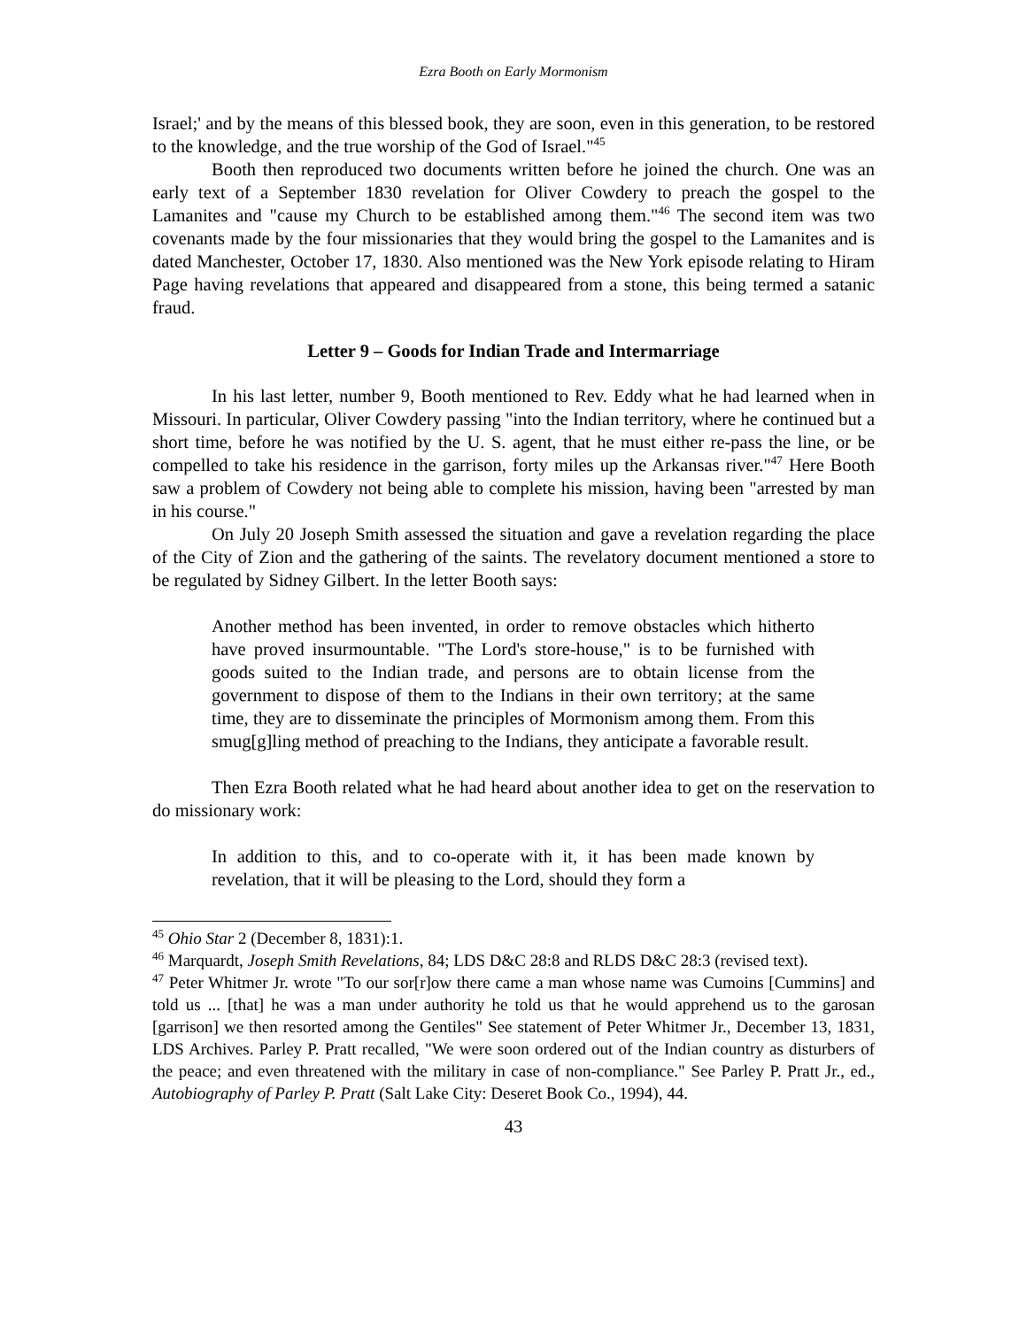Ezra Booth on Early Mormonism
Israel;' and by the means of this blessed book, they are soon, even in this generation, to be restored to the knowledge, and the true worship of the God of Israel."<sup>45</sup>
Booth then reproduced two documents written before he joined the church. One was an early text of a September 1830 revelation for Oliver Cowdery to preach the gospel to the Lamanites and "cause my Church to be established among them."<sup>46</sup> The second item was two covenants made by the four missionaries that they would bring the gospel to the Lamanites and is dated Manchester, October 17, 1830. Also mentioned was the New York episode relating to Hiram Page having revelations that appeared and disappeared from a stone, this being termed a satanic fraud.
Letter 9 – Goods for Indian Trade and Intermarriage
In his last letter, number 9, Booth mentioned to Rev. Eddy what he had learned when in Missouri. In particular, Oliver Cowdery passing "into the Indian territory, where he continued but a short time, before he was notified by the U. S. agent, that he must either re-pass the line, or be compelled to take his residence in the garrison, forty miles up the Arkansas river."<sup>47</sup> Here Booth saw a problem of Cowdery not being able to complete his mission, having been "arrested by man in his course."
On July 20 Joseph Smith assessed the situation and gave a revelation regarding the place of the City of Zion and the gathering of the saints. The revelatory document mentioned a store to be regulated by Sidney Gilbert. In the letter Booth says:
Another method has been invented, in order to remove obstacles which hitherto have proved insurmountable. "The Lord's store-house," is to be furnished with goods suited to the Indian trade, and persons are to obtain license from the government to dispose of them to the Indians in their own territory; at the same time, they are to disseminate the principles of Mormonism among them. From this smug[g]ling method of preaching to the Indians, they anticipate a favorable result.
Then Ezra Booth related what he had heard about another idea to get on the reservation to do missionary work:
In addition to this, and to co-operate with it, it has been made known by revelation, that it will be pleasing to the Lord, should they form a
<sup>45</sup> Ohio Star 2 (December 8, 1831):1.
<sup>46</sup> Marquardt, Joseph Smith Revelations, 84; LDS D&C 28:8 and RLDS D&C 28:3 (revised text).
<sup>47</sup> Peter Whitmer Jr. wrote "To our sor[r]ow there came a man whose name was Cumoins [Cummins] and told us ... [that] he was a man under authority he told us that he would apprehend us to the garosan [garrison] we then resorted among the Gentiles" See statement of Peter Whitmer Jr., December 13, 1831, LDS Archives. Parley P. Pratt recalled, "We were soon ordered out of the Indian country as disturbers of the peace; and even threatened with the military in case of non-compliance." See Parley P. Pratt Jr., ed., Autobiography of Parley P. Pratt (Salt Lake City: Deseret Book Co., 1994), 44.
43